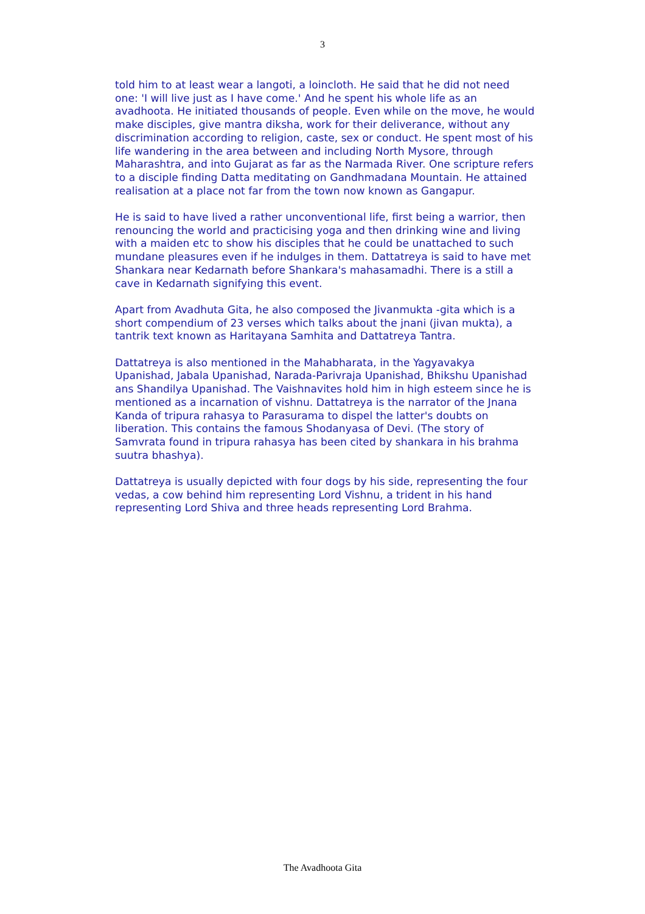3
told him to at least wear a langoti, a loincloth. He said that he did not need one: 'I will live just as I have come.' And he spent his whole life as an avadhoota. He initiated thousands of people. Even while on the move, he would make disciples, give mantra diksha, work for their deliverance, without any discrimination according to religion, caste, sex or conduct. He spent most of his life wandering in the area between and including North Mysore, through Maharashtra, and into Gujarat as far as the Narmada River. One scripture refers to a disciple finding Datta meditating on Gandhmadana Mountain. He attained realisation at a place not far from the town now known as Gangapur.
He is said to have lived a rather unconventional life, first being a warrior, then renouncing the world and practicising yoga and then drinking wine and living with a maiden etc to show his disciples that he could be unattached to such mundane pleasures even if he indulges in them. Dattatreya is said to have met Shankara near Kedarnath before Shankara's mahasamadhi. There is a still a cave in Kedarnath signifying this event.
Apart from Avadhuta Gita, he also composed the Jivanmukta -gita which is a short compendium of 23 verses which talks about the jnani (jivan mukta), a tantrik text known as Haritayana Samhita and Dattatreya Tantra.
Dattatreya is also mentioned in the Mahabharata, in the Yagyavakya Upanishad, Jabala Upanishad, Narada-Parivraja Upanishad, Bhikshu Upanishad ans Shandilya Upanishad. The Vaishnavites hold him in high esteem since he is mentioned as a incarnation of vishnu. Dattatreya is the narrator of the Jnana Kanda of tripura rahasya to Parasurama to dispel the latter's doubts on liberation. This contains the famous Shodanyasa of Devi. (The story of Samvrata found in tripura rahasya has been cited by shankara in his brahma suutra bhashya).
Dattatreya is usually depicted with four dogs by his side, representing the four vedas, a cow behind him representing Lord Vishnu, a trident in his hand representing Lord Shiva and three heads representing Lord Brahma.
The Avadhoota Gita